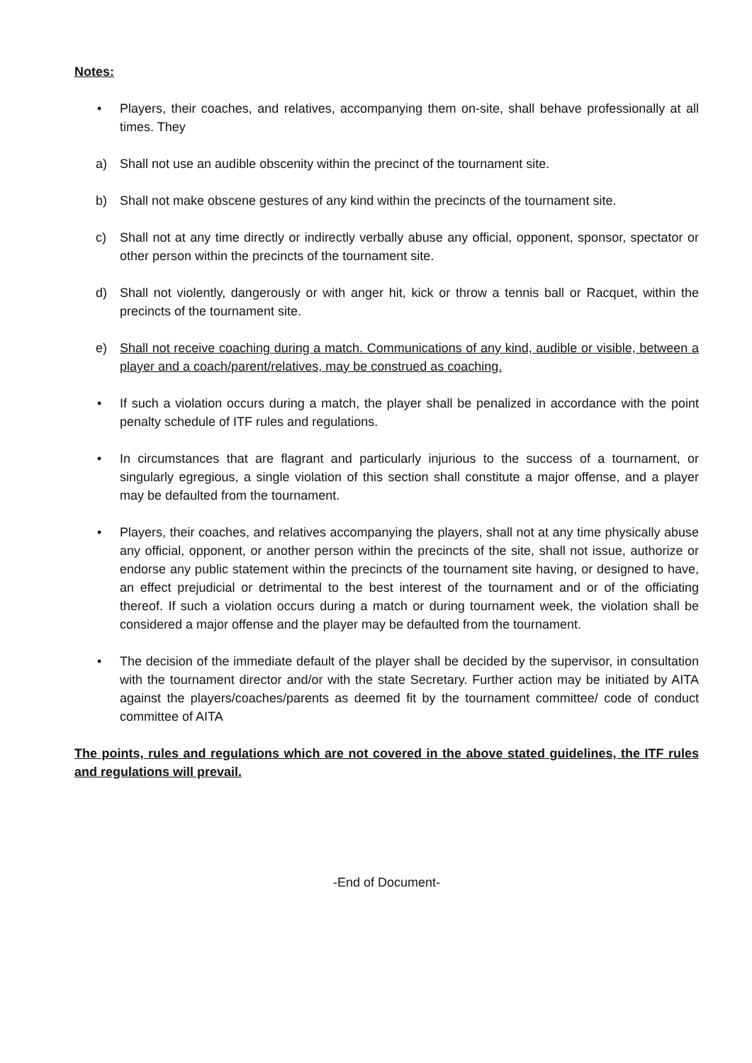Notes:
• Players, their coaches, and relatives, accompanying them on-site, shall behave professionally at all times. They
a) Shall not use an audible obscenity within the precinct of the tournament site.
b) Shall not make obscene gestures of any kind within the precincts of the tournament site.
c) Shall not at any time directly or indirectly verbally abuse any official, opponent, sponsor, spectator or other person within the precincts of the tournament site.
d) Shall not violently, dangerously or with anger hit, kick or throw a tennis ball or Racquet, within the precincts of the tournament site.
e) Shall not receive coaching during a match. Communications of any kind, audible or visible, between a player and a coach/parent/relatives, may be construed as coaching.
• If such a violation occurs during a match, the player shall be penalized in accordance with the point penalty schedule of ITF rules and regulations.
• In circumstances that are flagrant and particularly injurious to the success of a tournament, or singularly egregious, a single violation of this section shall constitute a major offense, and a player may be defaulted from the tournament.
• Players, their coaches, and relatives accompanying the players, shall not at any time physically abuse any official, opponent, or another person within the precincts of the site, shall not issue, authorize or endorse any public statement within the precincts of the tournament site having, or designed to have, an effect prejudicial or detrimental to the best interest of the tournament and or of the officiating thereof. If such a violation occurs during a match or during tournament week, the violation shall be considered a major offense and the player may be defaulted from the tournament.
• The decision of the immediate default of the player shall be decided by the supervisor, in consultation with the tournament director and/or with the state Secretary. Further action may be initiated by AITA against the players/coaches/parents as deemed fit by the tournament committee/ code of conduct committee of AITA
The points, rules and regulations which are not covered in the above stated guidelines, the ITF rules and regulations will prevail.
-End of Document-